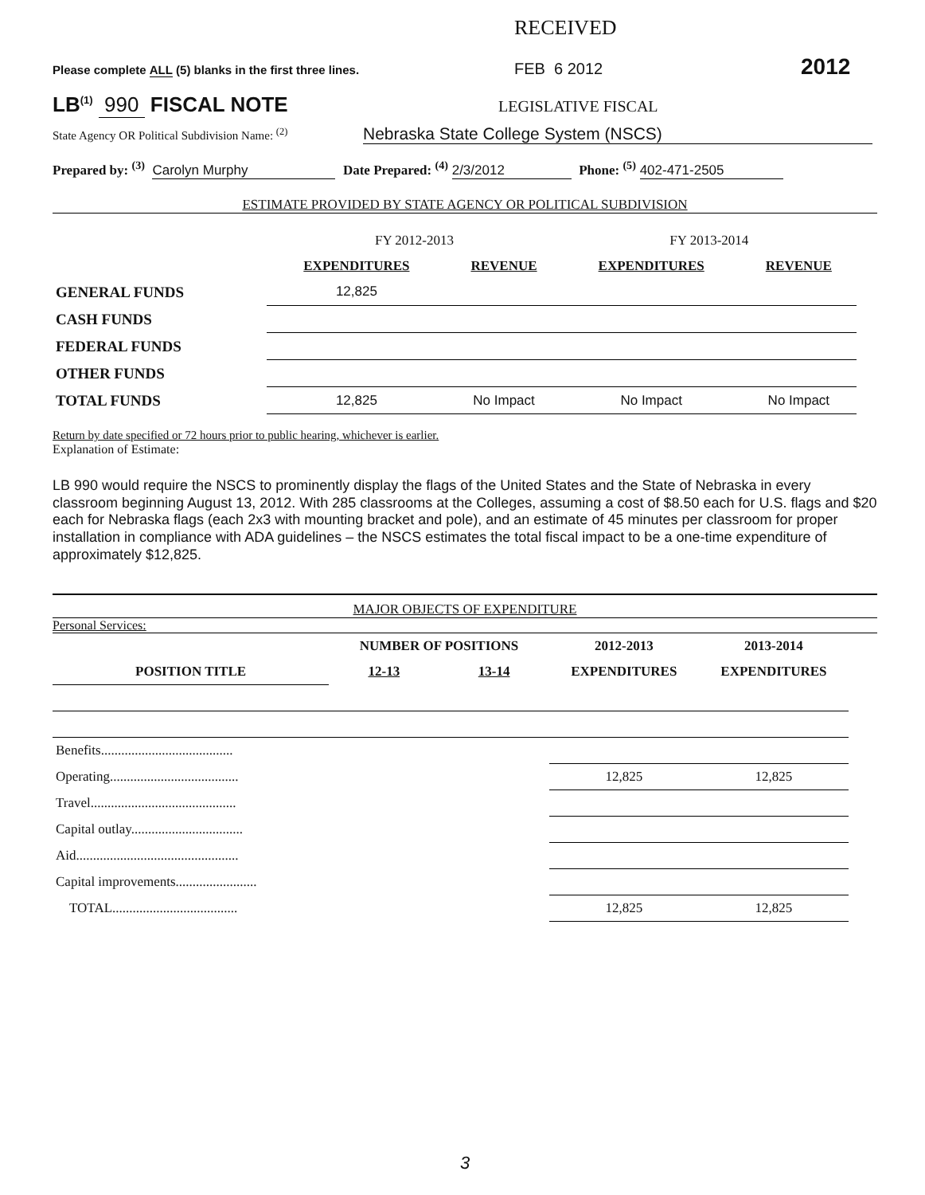RECEIVED
Please complete ALL (5) blanks in the first three lines.
FEB 6 2012
2012
LB<sup>(1)</sup> 990 FISCAL NOTE
LEGISLATIVE FISCAL
State Agency OR Political Subdivision Name: <sup>(2)</sup>
Nebraska State College System (NSCS)
Prepared by: <sup>(3)</sup> Carolyn Murphy Date Prepared: <sup>(4)</sup> 2/3/2012 Phone: <sup>(5)</sup> 402-471-2505
ESTIMATE PROVIDED BY STATE AGENCY OR POLITICAL SUBDIVISION
| | FY 2012-2013 | | FY 2013-2014 | |
| | EXPENDITURES | REVENUE | EXPENDITURES | REVENUE |
| GENERAL FUNDS | 12,825 | | | |
| CASH FUNDS | | | | |
| FEDERAL FUNDS | | | | |
| OTHER FUNDS | | | | |
| TOTAL FUNDS | 12,825 | No Impact | No Impact | No Impact |
Return by date specified or 72 hours prior to public hearing, whichever is earlier.
Explanation of Estimate:
LB 990 would require the NSCS to prominently display the flags of the United States and the State of Nebraska in every classroom beginning August 13, 2012. With 285 classrooms at the Colleges, assuming a cost of $8.50 each for U.S. flags and $20 each for Nebraska flags (each 2x3 with mounting bracket and pole), and an estimate of 45 minutes per classroom for proper installation in compliance with ADA guidelines – the NSCS estimates the total fiscal impact to be a one-time expenditure of approximately $12,825.
MAJOR OBJECTS OF EXPENDITURE
Personal Services:
| | NUMBER OF POSITIONS | | 2012-2013 | 2013-2014 |
| POSITION TITLE | 12-13 | 13-14 | EXPENDITURES | EXPENDITURES |
| Benefits....................................... | | | | |
| Operating...................................... | | | 12,825 | 12,825 |
| Travel........................................... | | | | |
| Capital outlay................................. | | | | |
| Aid................................................ | | | | |
| Capital improvements........................ | | | | |
| TOTAL..................................... | | | 12,825 | 12,825 |
3